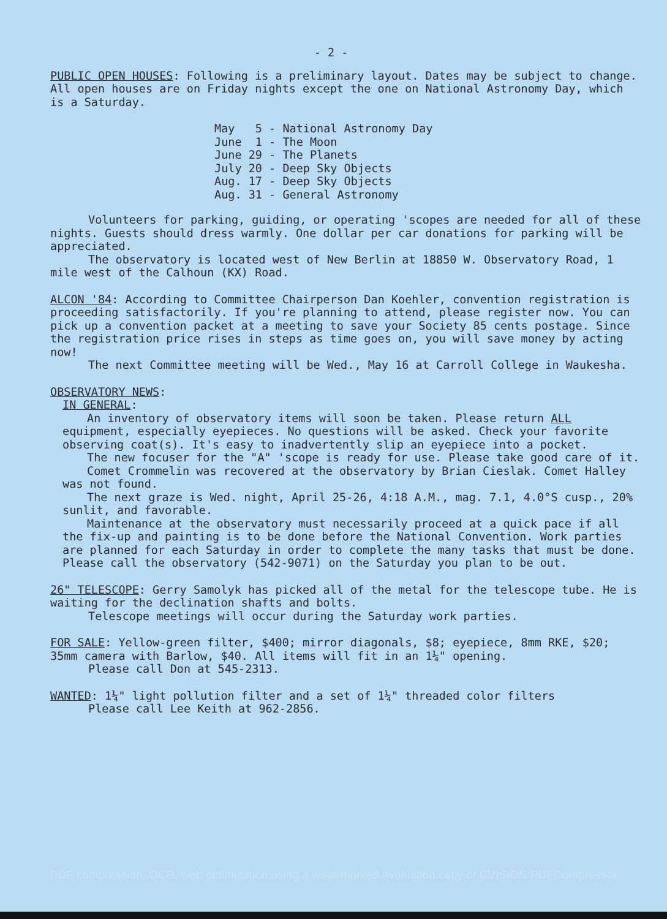- 2 -
PUBLIC OPEN HOUSES: Following is a preliminary layout. Dates may be subject to change. All open houses are on Friday nights except the one on National Astronomy Day, which is a Saturday.
May 5 - National Astronomy Day June 1 - The Moon June 29 - The Planets July 20 - Deep Sky Objects Aug. 17 - Deep Sky Objects Aug. 31 - General Astronomy
Volunteers for parking, guiding, or operating 'scopes are needed for all of these nights. Guests should dress warmly. One dollar per car donations for parking will be appreciated.
The observatory is located west of New Berlin at 18850 W. Observatory Road, 1 mile west of the Calhoun (KX) Road.
ALCON '84: According to Committee Chairperson Dan Koehler, convention registration is proceeding satisfactorily. If you're planning to attend, please register now. You can pick up a convention packet at a meeting to save your Society 85 cents postage. Since the registration price rises in steps as time goes on, you will save money by acting now!
The next Committee meeting will be Wed., May 16 at Carroll College in Waukesha.
OBSERVATORY NEWS:
IN GENERAL:
An inventory of observatory items will soon be taken. Please return ALL equipment, especially eyepieces. No questions will be asked. Check your favorite observing coat(s). It's easy to inadvertently slip an eyepiece into a pocket.
The new focuser for the "A" 'scope is ready for use. Please take good care of it.
Comet Crommelin was recovered at the observatory by Brian Cieslak. Comet Halley was not found.
The next graze is Wed. night, April 25-26, 4:18 A.M., mag. 7.1, 4.0°S cusp., 20% sunlit, and favorable.
Maintenance at the observatory must necessarily proceed at a quick pace if all the fix-up and painting is to be done before the National Convention. Work parties are planned for each Saturday in order to complete the many tasks that must be done. Please call the observatory (542-9071) on the Saturday you plan to be out.
26" TELESCOPE: Gerry Samolyk has picked all of the metal for the telescope tube. He is waiting for the declination shafts and bolts.
Telescope meetings will occur during the Saturday work parties.
FOR SALE: Yellow-green filter, $400; mirror diagonals, $8; eyepiece, 8mm RKE, $20; 35mm camera with Barlow, $40. All items will fit in an 1¼" opening.
Please call Don at 545-2313.
WANTED: 1¼" light pollution filter and a set of 1¼" threaded color filters
Please call Lee Keith at 962-2856.
PDF compression, OCR, web optimization using a watermarked evaluation copy of CVISION PDFCompressor